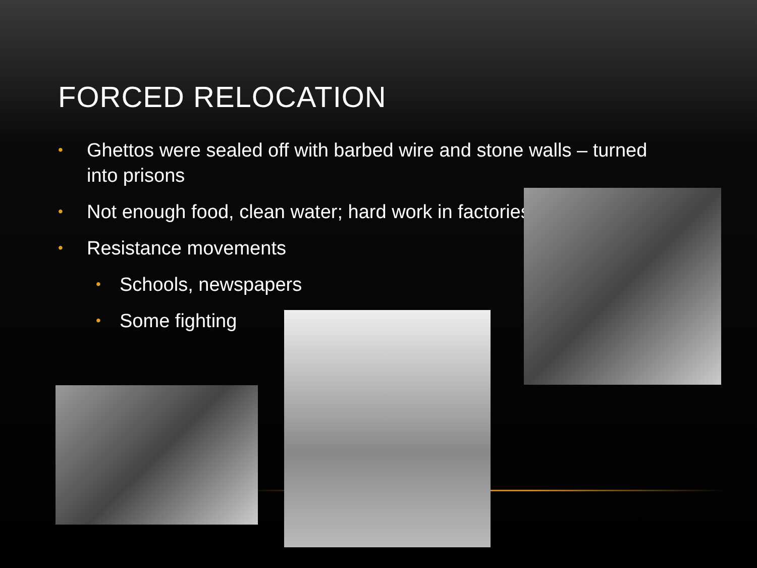FORCED RELOCATION
• Ghettos were sealed off with barbed wire and stone walls – turned into prisons
• Not enough food, clean water; hard work in factories
• Resistance movements
• Schools, newspapers
• Some fighting